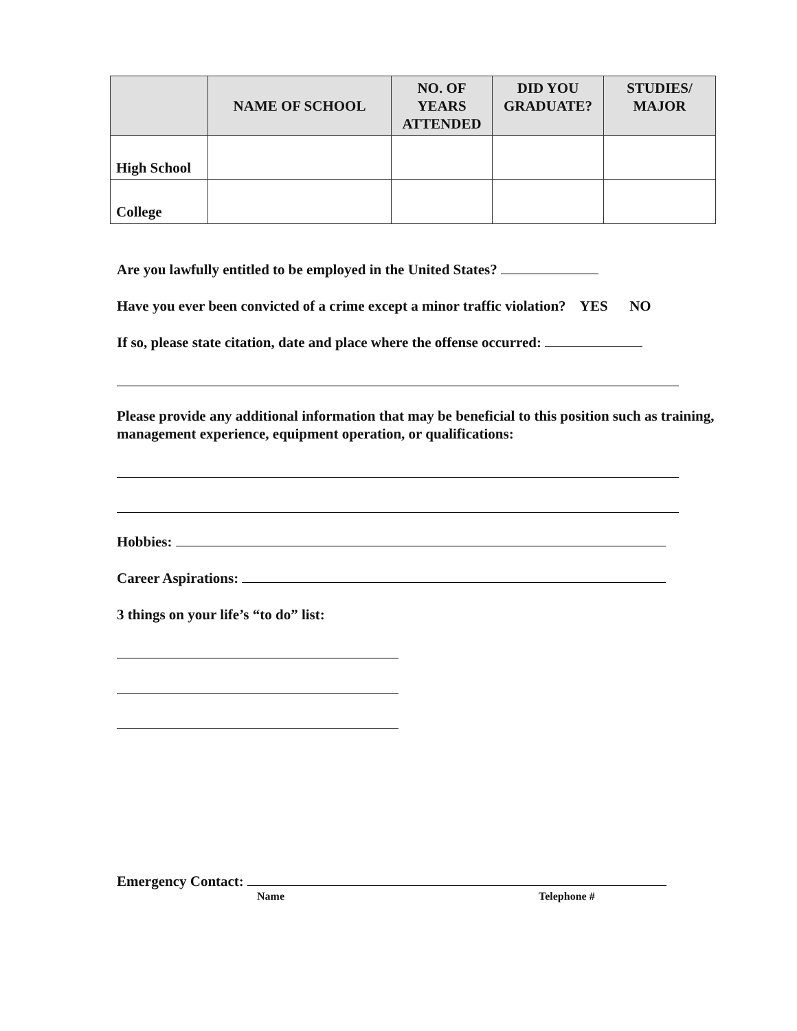| | NAME OF SCHOOL | NO. OF YEARS ATTENDED | DID YOU GRADUATE? | STUDIES/ MAJOR |
| --- | --- | --- | --- | --- |
| High School | | | | |
| College | | | | |
Are you lawfully entitled to be employed in the United States?
Have you ever been convicted of a crime except a minor traffic violation? YES NO
If so, please state citation, date and place where the offense occurred:
Please provide any additional information that may be beneficial to this position such as training, management experience, equipment operation, or qualifications:
Hobbies:
Career Aspirations:
3 things on your life’s “to do” list:
Emergency Contact:
Name Telephone #